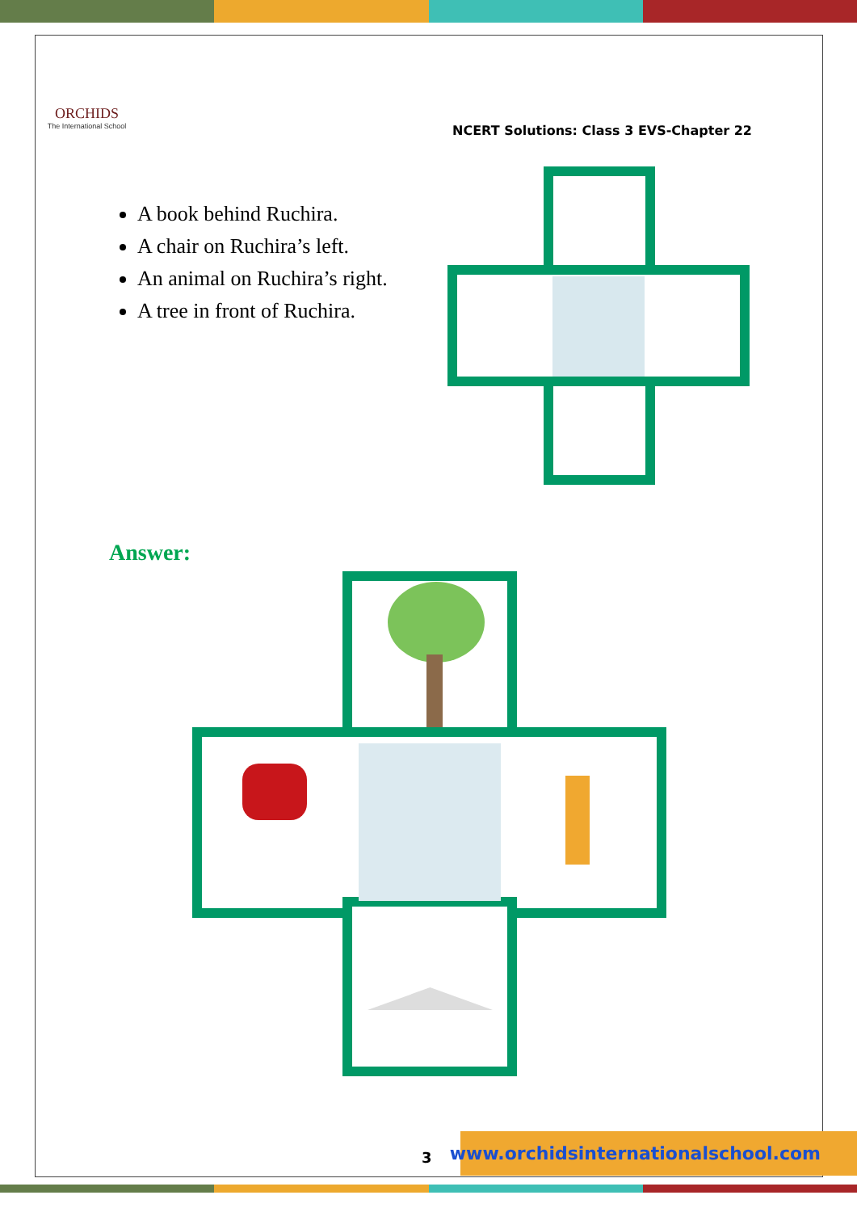ORCHIDS
The International School
NCERT Solutions: Class 3 EVS-Chapter 22
A book behind Ruchira.
A chair on Ruchira’s left.
An animal on Ruchira’s right.
A tree in front of Ruchira.
Answer:
www.orchidsinternationalschool.com
3